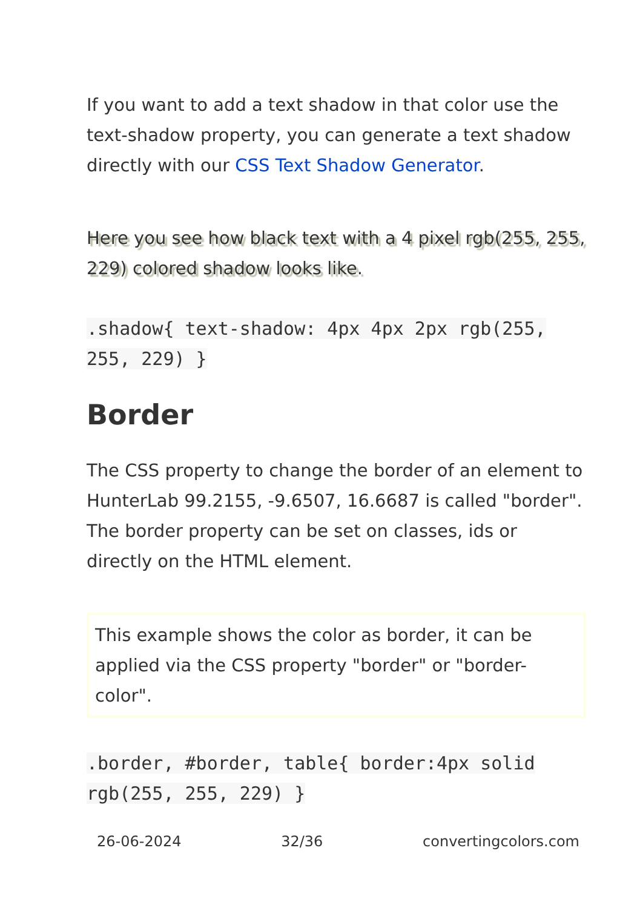If you want to add a text shadow in that color use the text-shadow property, you can generate a text shadow directly with our CSS Text Shadow Generator.
Here you see how black text with a 4 pixel rgb(255, 255, 229) colored shadow looks like.
.shadow{ text-shadow: 4px 4px 2px rgb(255, 255, 229) }
Border
The CSS property to change the border of an element to HunterLab 99.2155, -9.6507, 16.6687 is called "border". The border property can be set on classes, ids or directly on the HTML element.
This example shows the color as border, it can be applied via the CSS property "border" or "border-color".
.border, #border, table{ border:4px solid rgb(255, 255, 229) }
26-06-2024 32/36 convertingcolors.com